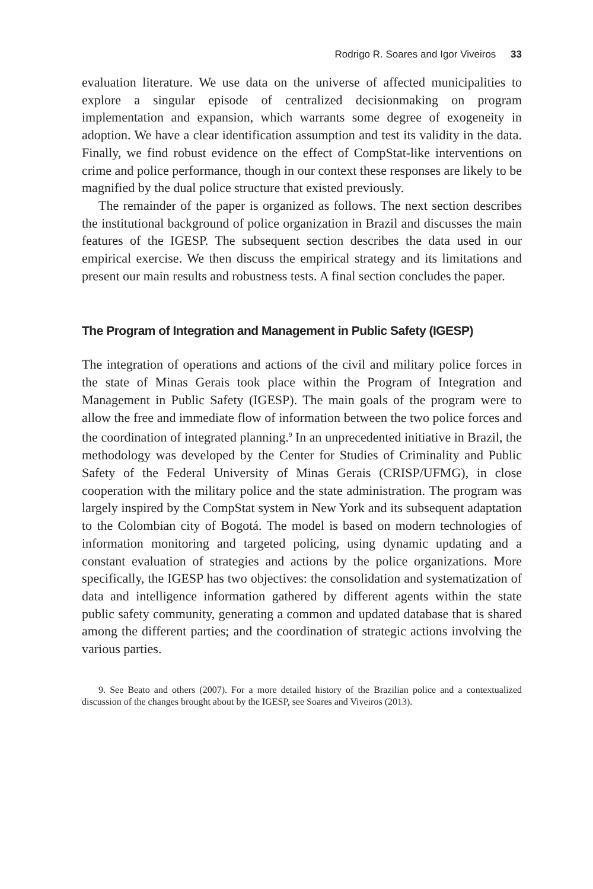Rodrigo R. Soares and Igor Viveiros 33
evaluation literature. We use data on the universe of affected municipalities to explore a singular episode of centralized decisionmaking on program implementation and expansion, which warrants some degree of exogeneity in adoption. We have a clear identification assumption and test its validity in the data. Finally, we find robust evidence on the effect of CompStat-like interventions on crime and police performance, though in our context these responses are likely to be magnified by the dual police structure that existed previously.
The remainder of the paper is organized as follows. The next section describes the institutional background of police organization in Brazil and discusses the main features of the IGESP. The subsequent section describes the data used in our empirical exercise. We then discuss the empirical strategy and its limitations and present our main results and robustness tests. A final section concludes the paper.
The Program of Integration and Management in Public Safety (IGESP)
The integration of operations and actions of the civil and military police forces in the state of Minas Gerais took place within the Program of Integration and Management in Public Safety (IGESP). The main goals of the program were to allow the free and immediate flow of information between the two police forces and the coordination of integrated planning.<sup>9</sup> In an unprecedented initiative in Brazil, the methodology was developed by the Center for Studies of Criminality and Public Safety of the Federal University of Minas Gerais (CRISP/UFMG), in close cooperation with the military police and the state administration. The program was largely inspired by the CompStat system in New York and its subsequent adaptation to the Colombian city of Bogotá. The model is based on modern technologies of information monitoring and targeted policing, using dynamic updating and a constant evaluation of strategies and actions by the police organizations. More specifically, the IGESP has two objectives: the consolidation and systematization of data and intelligence information gathered by different agents within the state public safety community, generating a common and updated database that is shared among the different parties; and the coordination of strategic actions involving the various parties.
9. See Beato and others (2007). For a more detailed history of the Brazilian police and a contextualized discussion of the changes brought about by the IGESP, see Soares and Viveiros (2013).